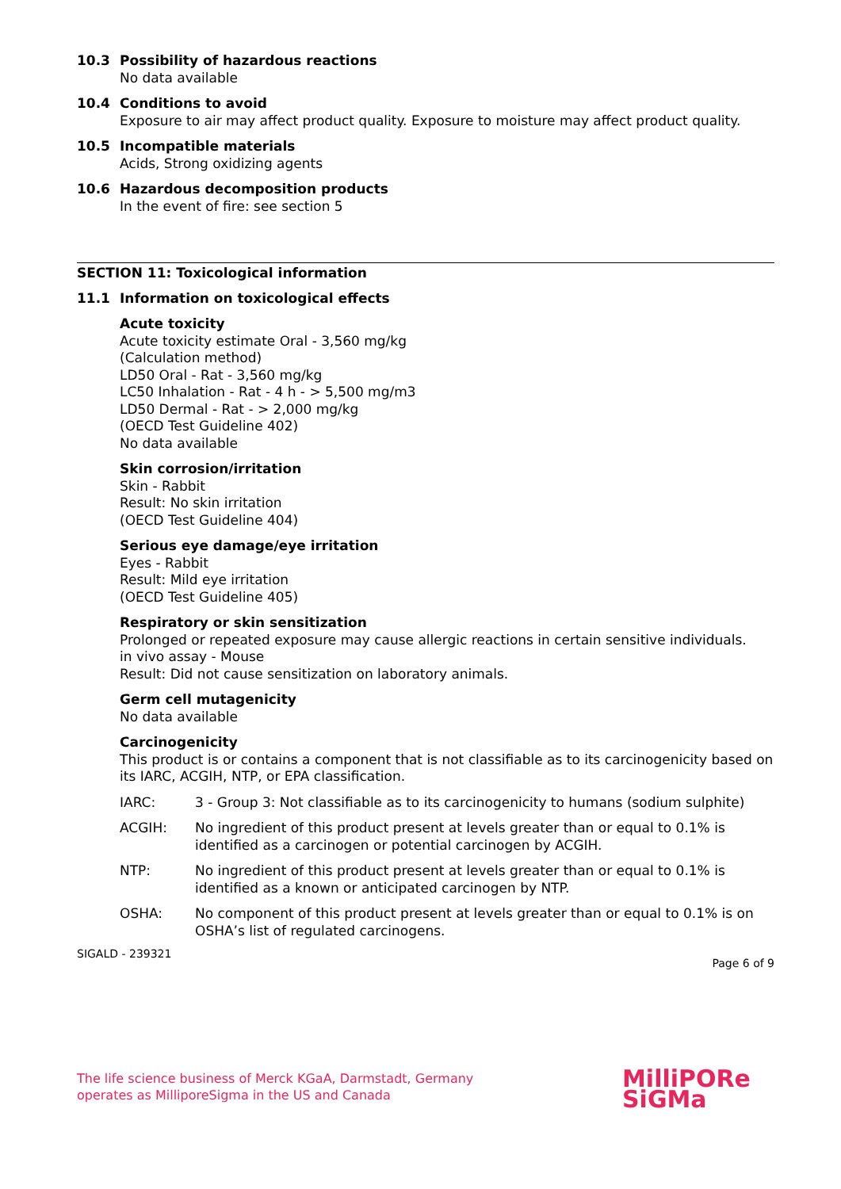10.3 Possibility of hazardous reactions
No data available
10.4 Conditions to avoid
Exposure to air may affect product quality. Exposure to moisture may affect product quality.
10.5 Incompatible materials
Acids, Strong oxidizing agents
10.6 Hazardous decomposition products
In the event of fire: see section 5
SECTION 11: Toxicological information
11.1 Information on toxicological effects
Acute toxicity
Acute toxicity estimate Oral - 3,560 mg/kg
(Calculation method)
LD50 Oral - Rat - 3,560 mg/kg
LC50 Inhalation - Rat - 4 h - > 5,500 mg/m3
LD50 Dermal - Rat - > 2,000 mg/kg
(OECD Test Guideline 402)
No data available
Skin corrosion/irritation
Skin - Rabbit
Result: No skin irritation
(OECD Test Guideline 404)
Serious eye damage/eye irritation
Eyes - Rabbit
Result: Mild eye irritation
(OECD Test Guideline 405)
Respiratory or skin sensitization
Prolonged or repeated exposure may cause allergic reactions in certain sensitive individuals.
in vivo assay - Mouse
Result: Did not cause sensitization on laboratory animals.
Germ cell mutagenicity
No data available
Carcinogenicity
This product is or contains a component that is not classifiable as to its carcinogenicity based on its IARC, ACGIH, NTP, or EPA classification.
IARC: 3 - Group 3: Not classifiable as to its carcinogenicity to humans (sodium sulphite)
ACGIH: No ingredient of this product present at levels greater than or equal to 0.1% is identified as a carcinogen or potential carcinogen by ACGIH.
NTP: No ingredient of this product present at levels greater than or equal to 0.1% is identified as a known or anticipated carcinogen by NTP.
OSHA: No component of this product present at levels greater than or equal to 0.1% is on OSHA’s list of regulated carcinogens.
SIGALD - 239321
Page 6 of 9
The life science business of Merck KGaA, Darmstadt, Germany
operates as MilliporeSigma in the US and Canada
MilliPORe
SiGMa